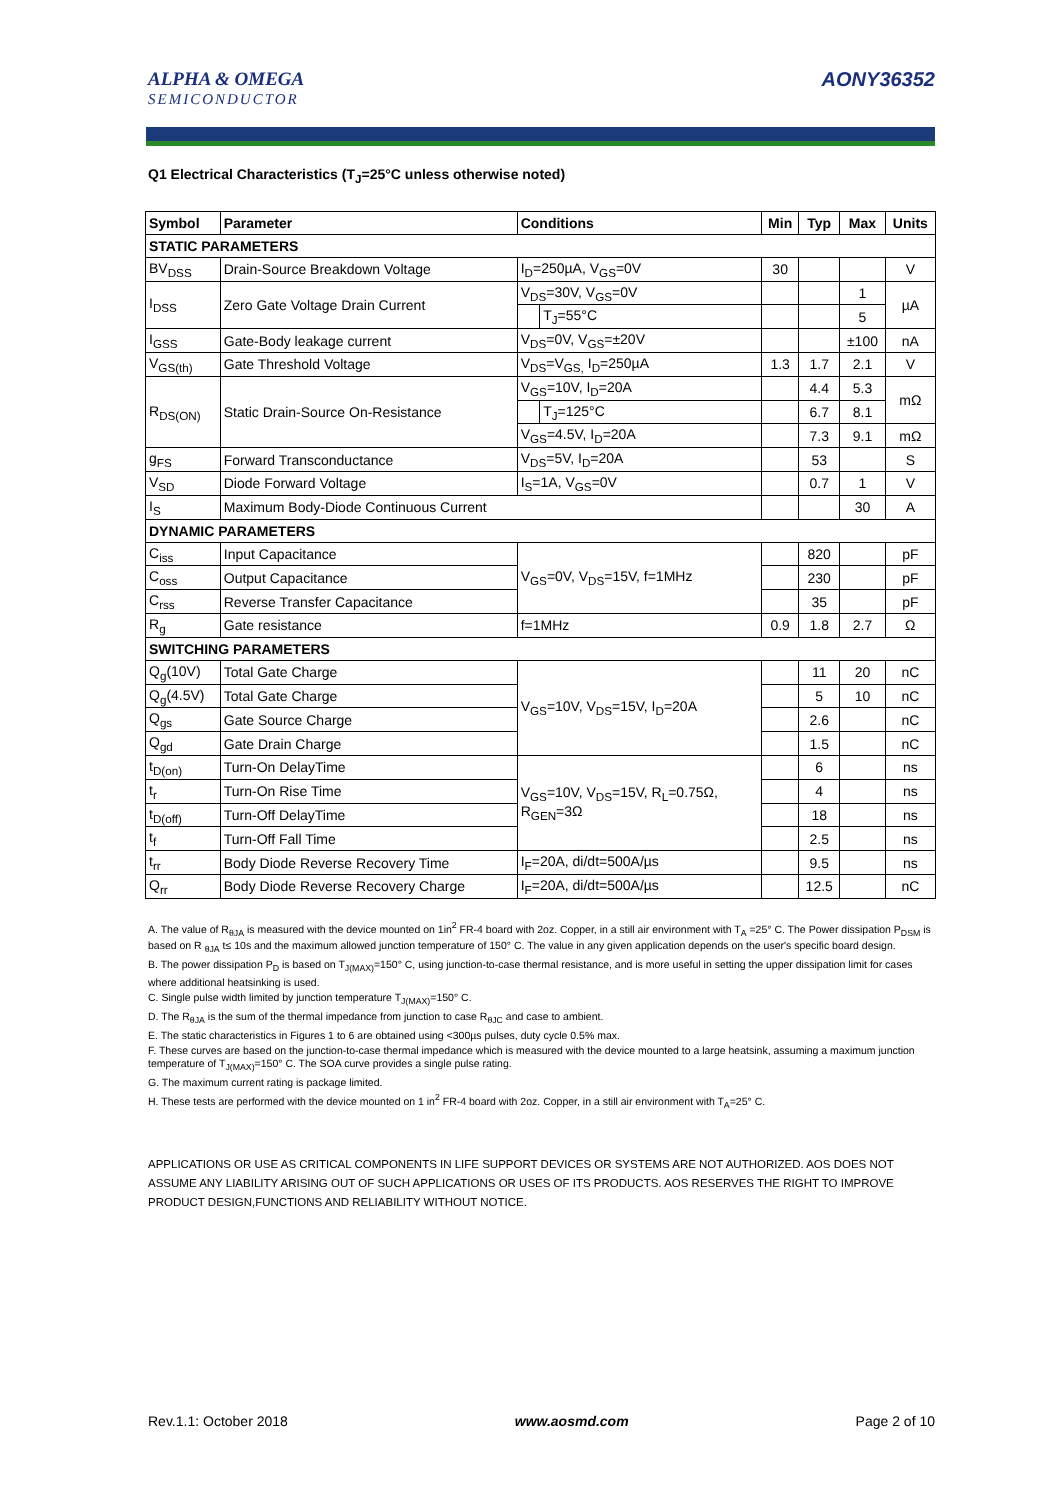ALPHA & OMEGA
SEMICONDUCTOR
AONY36352
Q1 Electrical Characteristics (T<sub>J</sub>=25°C unless otherwise noted)
| Symbol | Parameter | Conditions | | Min | Typ | Max | Units |
| --- | --- | --- | --- | --- | --- | --- | --- |
| STATIC PARAMETERS | | | | | | | |
| BV<sub>DSS</sub> | Drain-Source Breakdown Voltage | I<sub>D</sub>=250µA, V<sub>GS</sub>=0V | | 30 | | | V |
| I<sub>DSS</sub> | Zero Gate Voltage Drain Current | V<sub>DS</sub>=30V, V<sub>GS</sub>=0V | | | | 1 | µA |
| | | | T<sub>J</sub>=55°C | | | 5 | |
| I<sub>GSS</sub> | Gate-Body leakage current | V<sub>DS</sub>=0V, V<sub>GS</sub>=±20V | | | | ±100 | nA |
| V<sub>GS(th)</sub> | Gate Threshold Voltage | V<sub>DS</sub>=V<sub>GS,</sub> I<sub>D</sub>=250µA | | 1.3 | 1.7 | 2.1 | V |
| R<sub>DS(ON)</sub> | Static Drain-Source On-Resistance | V<sub>GS</sub>=10V, I<sub>D</sub>=20A | | | 4.4 | 5.3 | mΩ |
| | | | T<sub>J</sub>=125°C | | 6.7 | 8.1 | |
| | | V<sub>GS</sub>=4.5V, I<sub>D</sub>=20A | | | 7.3 | 9.1 | mΩ |
| g<sub>FS</sub> | Forward Transconductance | V<sub>DS</sub>=5V, I<sub>D</sub>=20A | | | 53 | | S |
| V<sub>SD</sub> | Diode Forward Voltage | I<sub>S</sub>=1A, V<sub>GS</sub>=0V | | | 0.7 | 1 | V |
| I<sub>S</sub> | Maximum Body-Diode Continuous Current | | | | | 30 | A |
| DYNAMIC PARAMETERS | | | | | | | |
| C<sub>iss</sub> | Input Capacitance | V<sub>GS</sub>=0V, V<sub>DS</sub>=15V, f=1MHz | | | 820 | | pF |
| C<sub>oss</sub> | Output Capacitance | | | | 230 | | pF |
| C<sub>rss</sub> | Reverse Transfer Capacitance | | | | 35 | | pF |
| R<sub>g</sub> | Gate resistance | f=1MHz | | 0.9 | 1.8 | 2.7 | Ω |
| SWITCHING PARAMETERS | | | | | | | |
| Q<sub>g</sub>(10V) | Total Gate Charge | V<sub>GS</sub>=10V, V<sub>DS</sub>=15V, I<sub>D</sub>=20A | | | 11 | 20 | nC |
| Q<sub>g</sub>(4.5V) | Total Gate Charge | | | | 5 | 10 | nC |
| Q<sub>gs</sub> | Gate Source Charge | | | | 2.6 | | nC |
| Q<sub>gd</sub> | Gate Drain Charge | | | | 1.5 | | nC |
| t<sub>D(on)</sub> | Turn-On DelayTime | V<sub>GS</sub>=10V, V<sub>DS</sub>=15V, R<sub>L</sub>=0.75Ω, R<sub>GEN</sub>=3Ω | | | 6 | | ns |
| t<sub>r</sub> | Turn-On Rise Time | | | | 4 | | ns |
| t<sub>D(off)</sub> | Turn-Off DelayTime | | | | 18 | | ns |
| t<sub>f</sub> | Turn-Off Fall Time | | | | 2.5 | | ns |
| t<sub>rr</sub> | Body Diode Reverse Recovery Time | I<sub>F</sub>=20A, di/dt=500A/µs | | | 9.5 | | ns |
| Q<sub>rr</sub> | Body Diode Reverse Recovery Charge | I<sub>F</sub>=20A, di/dt=500A/µs | | | 12.5 | | nC |
A. The value of R<sub>θJA</sub> is measured with the device mounted on 1in<sup>2</sup> FR-4 board with 2oz. Copper, in a still air environment with T<sub>A</sub> =25° C. The Power dissipation P<sub>DSM</sub> is based on R <sub>θJA</sub> t≤ 10s and the maximum allowed junction temperature of 150° C. The value in any given application depends on the user's specific board design.
B. The power dissipation P<sub>D</sub> is based on T<sub>J(MAX)</sub>=150° C, using junction-to-case thermal resistance, and is more useful in setting the upper dissipation limit for cases where additional heatsinking is used.
C. Single pulse width limited by junction temperature T<sub>J(MAX)</sub>=150° C.
D. The R<sub>θJA</sub> is the sum of the thermal impedance from junction to case R<sub>θJC</sub> and case to ambient.
E. The static characteristics in Figures 1 to 6 are obtained using <300µs pulses, duty cycle 0.5% max.
F. These curves are based on the junction-to-case thermal impedance which is measured with the device mounted to a large heatsink, assuming a maximum junction temperature of T<sub>J(MAX)</sub>=150° C. The SOA curve provides a single pulse rating.
G. The maximum current rating is package limited.
H. These tests are performed with the device mounted on 1 in<sup>2</sup> FR-4 board with 2oz. Copper, in a still air environment with T<sub>A</sub>=25° C.
APPLICATIONS OR USE AS CRITICAL COMPONENTS IN LIFE SUPPORT DEVICES OR SYSTEMS ARE NOT AUTHORIZED. AOS DOES NOT ASSUME ANY LIABILITY ARISING OUT OF SUCH APPLICATIONS OR USES OF ITS PRODUCTS. AOS RESERVES THE RIGHT TO IMPROVE PRODUCT DESIGN,FUNCTIONS AND RELIABILITY WITHOUT NOTICE.
Rev.1.1: October 2018 www.aosmd.com Page 2 of 10